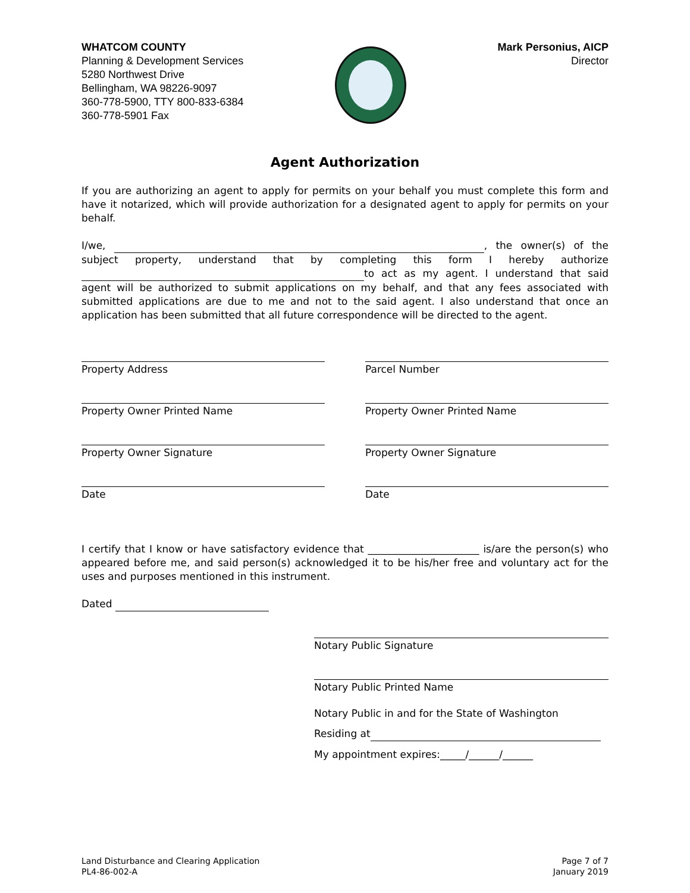WHATCOM COUNTY
Planning & Development Services
5280 Northwest Drive
Bellingham, WA 98226-9097
360-778-5900, TTY 800-833-6384
360-778-5901 Fax
Mark Personius, AICP
Director
Agent Authorization
If you are authorizing an agent to apply for permits on your behalf you must complete this form and have it notarized, which will provide authorization for a designated agent to apply for permits on your behalf.
I/we, , the owner(s) of the subject property, understand that by completing this form I hereby authorize to act as my agent. I understand that said agent will be authorized to submit applications on my behalf, and that any fees associated with submitted applications are due to me and not to the said agent. I also understand that once an application has been submitted that all future correspondence will be directed to the agent.
Property Address
Parcel Number
Property Owner Printed Name
Property Owner Printed Name
Property Owner Signature
Property Owner Signature
Date
Date
I certify that I know or have satisfactory evidence that ______________________ is/are the person(s) who appeared before me, and said person(s) acknowledged it to be his/her free and voluntary act for the uses and purposes mentioned in this instrument.
Dated
Notary Public Signature
Notary Public Printed Name
Notary Public in and for the State of Washington
Residing at
My appointment expires:_____/______/______
Land Disturbance and Clearing Application
PL4-86-002-A
Page 7 of 7
January 2019